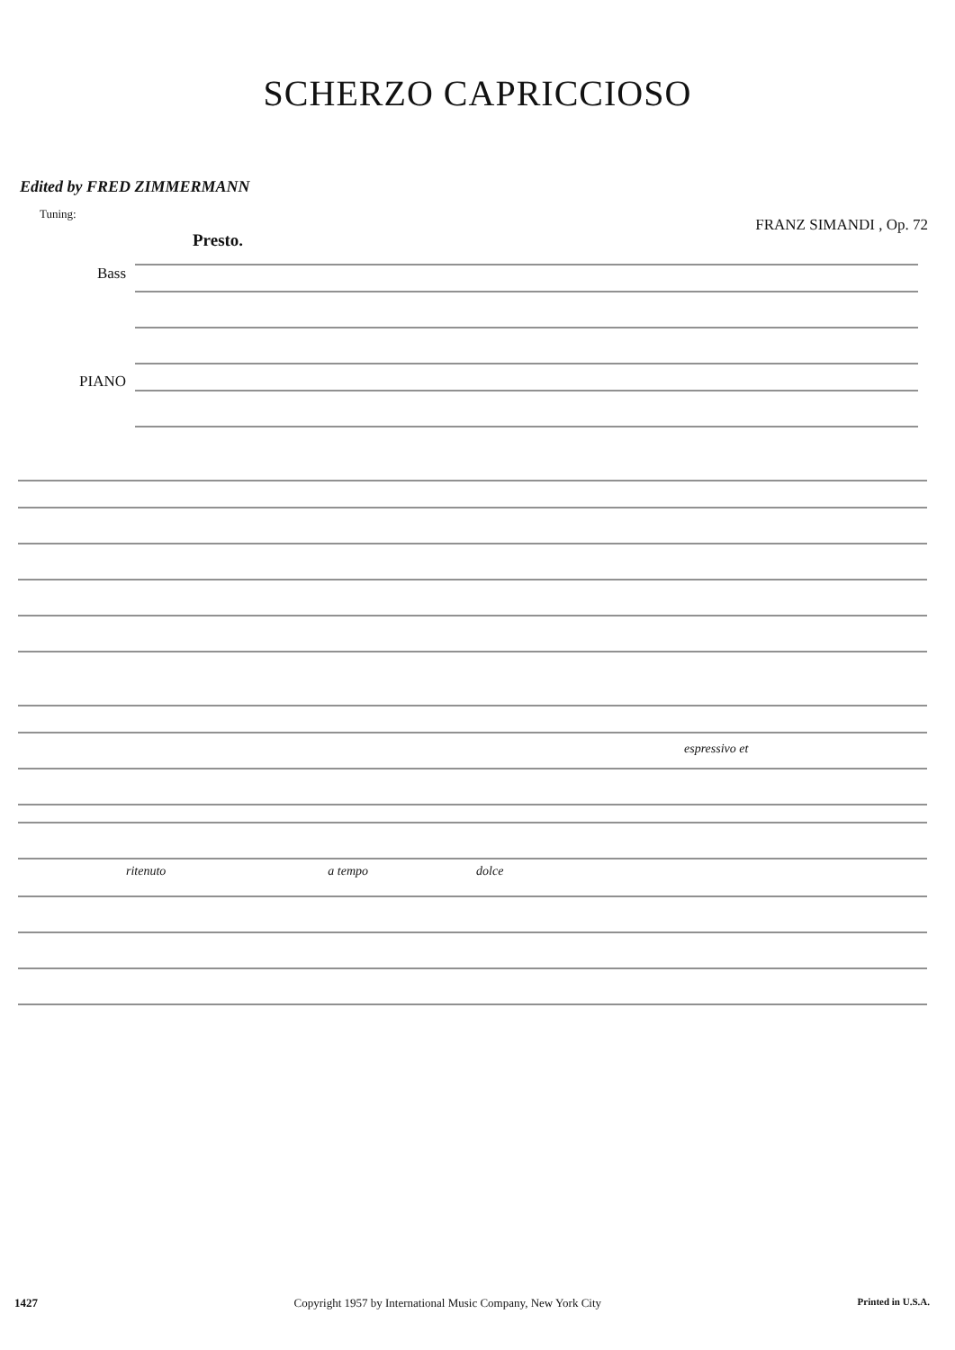SCHERZO CAPRICCIOSO
Edited by FRED ZIMMERMANN
Tuning:
FRANZ SIMANDI , Op. 72
Presto.
Bass
PIANO
espressivo et
ritenuto a tempo dolce
1427 Copyright 1957 by International Music Company, New York City Printed in U.S.A.